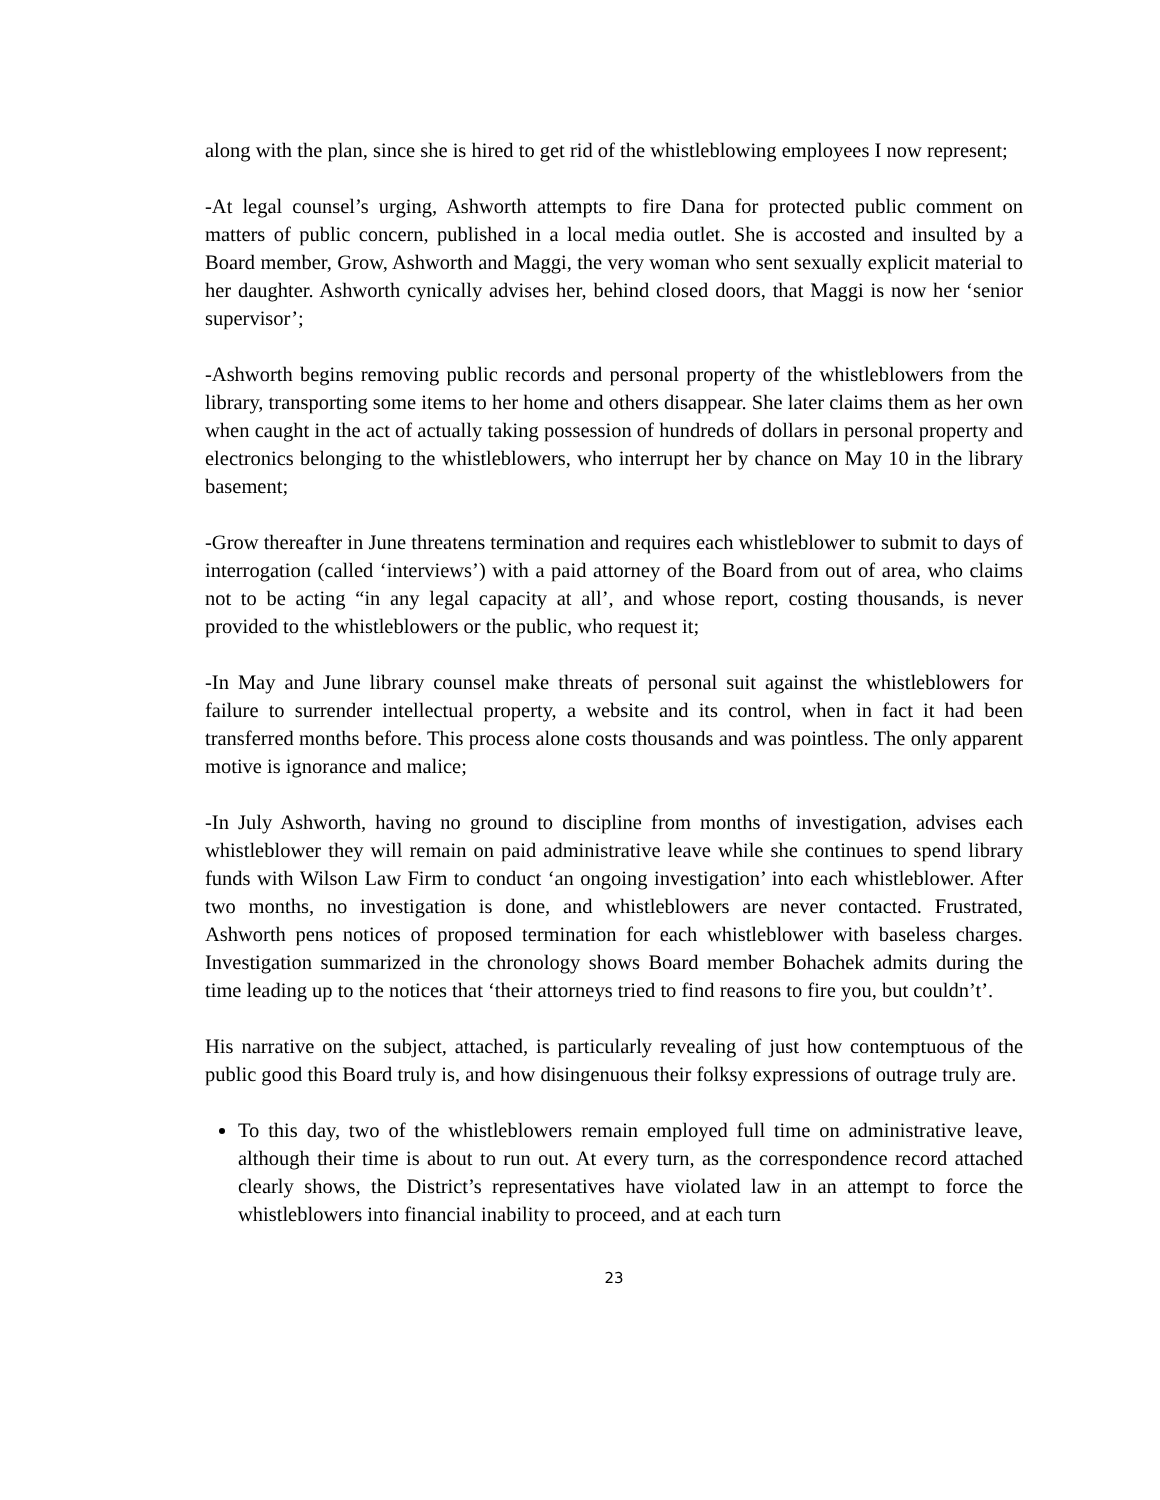along with the plan, since she is hired to get rid of the whistleblowing employees I now represent;
-At legal counsel’s urging, Ashworth attempts to fire Dana for protected public comment on matters of public concern, published in a local media outlet. She is accosted and insulted by a Board member, Grow, Ashworth and Maggi, the very woman who sent sexually explicit material to her daughter. Ashworth cynically advises her, behind closed doors, that Maggi is now her ‘senior supervisor’;
-Ashworth begins removing public records and personal property of the whistleblowers from the library, transporting some items to her home and others disappear. She later claims them as her own when caught in the act of actually taking possession of hundreds of dollars in personal property and electronics belonging to the whistleblowers, who interrupt her by chance on May 10 in the library basement;
-Grow thereafter in June threatens termination and requires each whistleblower to submit to days of interrogation (called ‘interviews’) with a paid attorney of the Board from out of area, who claims not to be acting “in any legal capacity at all’, and whose report, costing thousands, is never provided to the whistleblowers or the public, who request it;
-In May and June library counsel make threats of personal suit against the whistleblowers for failure to surrender intellectual property, a website and its control, when in fact it had been transferred months before. This process alone costs thousands and was pointless. The only apparent motive is ignorance and malice;
-In July Ashworth, having no ground to discipline from months of investigation, advises each whistleblower they will remain on paid administrative leave while she continues to spend library funds with Wilson Law Firm to conduct ‘an ongoing investigation’ into each whistleblower. After two months, no investigation is done, and whistleblowers are never contacted. Frustrated, Ashworth pens notices of proposed termination for each whistleblower with baseless charges. Investigation summarized in the chronology shows Board member Bohachek admits during the time leading up to the notices that ‘their attorneys tried to find reasons to fire you, but couldn’t’.
His narrative on the subject, attached, is particularly revealing of just how contemptuous of the public good this Board truly is, and how disingenuous their folksy expressions of outrage truly are.
To this day, two of the whistleblowers remain employed full time on administrative leave, although their time is about to run out. At every turn, as the correspondence record attached clearly shows, the District’s representatives have violated law in an attempt to force the whistleblowers into financial inability to proceed, and at each turn
23